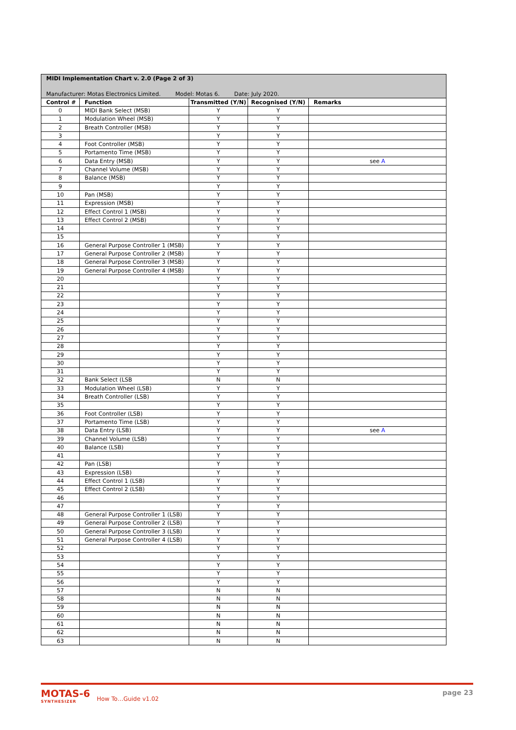MIDI Implementation Chart v. 2.0 (Page 2 of 3)
Manufacturer: Motas Electronics Limited. Model: Motas 6. Date: July 2020.
| Control # | Function | Transmitted (Y/N) | Recognised (Y/N) | Remarks |
| --- | --- | --- | --- | --- |
| 0 | MIDI Bank Select (MSB) | Y | Y | |
| 1 | Modulation Wheel (MSB) | Y | Y | |
| 2 | Breath Controller (MSB) | Y | Y | |
| 3 | | Y | Y | |
| 4 | Foot Controller (MSB) | Y | Y | |
| 5 | Portamento Time (MSB) | Y | Y | |
| 6 | Data Entry (MSB) | Y | Y | see A |
| 7 | Channel Volume (MSB) | Y | Y | |
| 8 | Balance (MSB) | Y | Y | |
| 9 | | Y | Y | |
| 10 | Pan (MSB) | Y | Y | |
| 11 | Expression (MSB) | Y | Y | |
| 12 | Effect Control 1 (MSB) | Y | Y | |
| 13 | Effect Control 2 (MSB) | Y | Y | |
| 14 | | Y | Y | |
| 15 | | Y | Y | |
| 16 | General Purpose Controller 1 (MSB) | Y | Y | |
| 17 | General Purpose Controller 2 (MSB) | Y | Y | |
| 18 | General Purpose Controller 3 (MSB) | Y | Y | |
| 19 | General Purpose Controller 4 (MSB) | Y | Y | |
| 20 | | Y | Y | |
| 21 | | Y | Y | |
| 22 | | Y | Y | |
| 23 | | Y | Y | |
| 24 | | Y | Y | |
| 25 | | Y | Y | |
| 26 | | Y | Y | |
| 27 | | Y | Y | |
| 28 | | Y | Y | |
| 29 | | Y | Y | |
| 30 | | Y | Y | |
| 31 | | Y | Y | |
| 32 | Bank Select (LSB | N | N | |
| 33 | Modulation Wheel (LSB) | Y | Y | |
| 34 | Breath Controller (LSB) | Y | Y | |
| 35 | | Y | Y | |
| 36 | Foot Controller (LSB) | Y | Y | |
| 37 | Portamento Time (LSB) | Y | Y | |
| 38 | Data Entry (LSB) | Y | Y | see A |
| 39 | Channel Volume (LSB) | Y | Y | |
| 40 | Balance (LSB) | Y | Y | |
| 41 | | Y | Y | |
| 42 | Pan (LSB) | Y | Y | |
| 43 | Expression (LSB) | Y | Y | |
| 44 | Effect Control 1 (LSB) | Y | Y | |
| 45 | Effect Control 2 (LSB) | Y | Y | |
| 46 | | Y | Y | |
| 47 | | Y | Y | |
| 48 | General Purpose Controller 1 (LSB) | Y | Y | |
| 49 | General Purpose Controller 2 (LSB) | Y | Y | |
| 50 | General Purpose Controller 3 (LSB) | Y | Y | |
| 51 | General Purpose Controller 4 (LSB) | Y | Y | |
| 52 | | Y | Y | |
| 53 | | Y | Y | |
| 54 | | Y | Y | |
| 55 | | Y | Y | |
| 56 | | Y | Y | |
| 57 | | N | N | |
| 58 | | N | N | |
| 59 | | N | N | |
| 60 | | N | N | |
| 61 | | N | N | |
| 62 | | N | N | |
| 63 | | N | N | |
MOTAS-6
SYNTHESIZER
How To…Guide v1.02
page 23